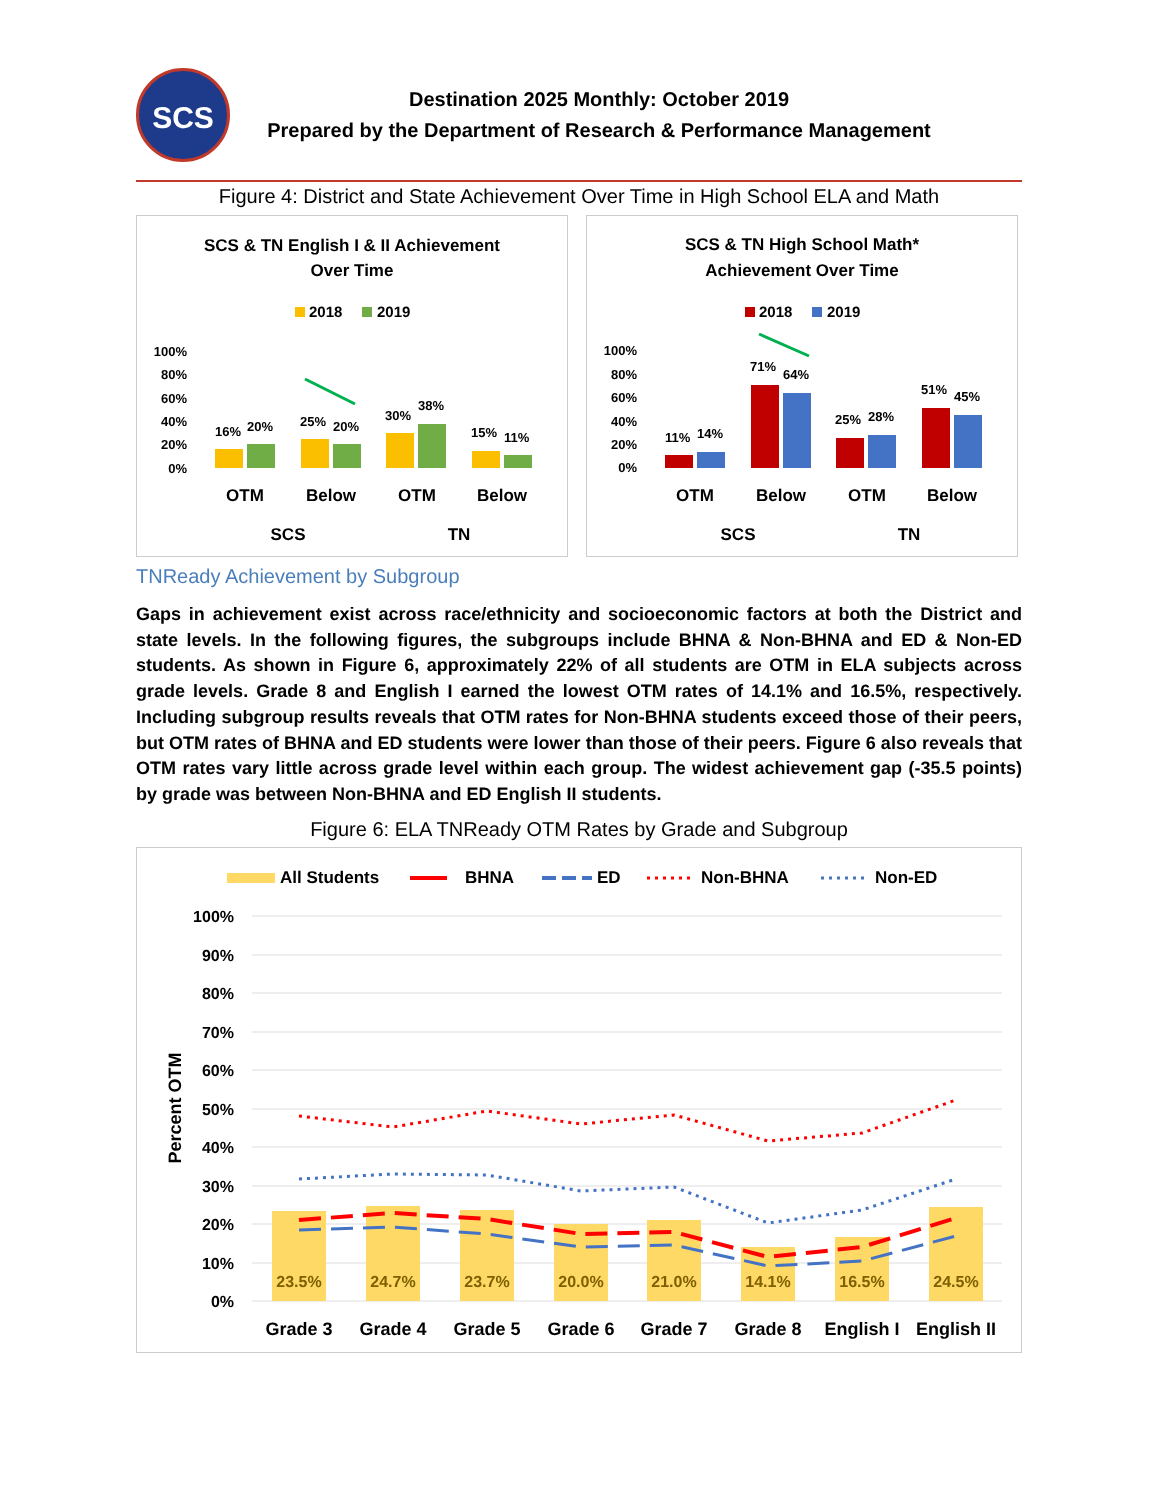SCS
Destination 2025 Monthly: October 2019
Prepared by the Department of Research & Performance Management
Figure 4: District and State Achievement Over Time in High School ELA and Math
SCS & TN English I & II Achievement
Over Time
2018
2019
100%
80%
60%
40%
20%
0%
16%
20%
25%
20%
30%
38%
15%
11%
OTM
Below
OTM
Below
SCS
TN
SCS & TN High School Math*
Achievement Over Time
2018
2019
100%
80%
60%
40%
20%
0%
11%
14%
71%
64%
25%
28%
51%
45%
OTM
Below
OTM
Below
SCS
TN
TNReady Achievement by Subgroup
Gaps in achievement exist across race/ethnicity and socioeconomic factors at both the District and state levels. In the following figures, the subgroups include BHNA & Non-BHNA and ED & Non-ED students. As shown in Figure 6, approximately 22% of all students are OTM in ELA subjects across grade levels. Grade 8 and English I earned the lowest OTM rates of 14.1% and 16.5%, respectively. Including subgroup results reveals that OTM rates for Non-BHNA students exceed those of their peers, but OTM rates of BHNA and ED students were lower than those of their peers. Figure 6 also reveals that OTM rates vary little across grade level within each group. The widest achievement gap (-35.5 points) by grade was between Non-BHNA and ED English II students.
Figure 6: ELA TNReady OTM Rates by Grade and Subgroup
All Students
BHNA
ED
Non-BHNA
Non-ED
100%
90%
80%
70%
60%
50%
40%
30%
20%
10%
0%
Percent OTM
23.5%
24.7%
23.7%
20.0%
21.0%
14.1%
16.5%
24.5%
Grade 3
Grade 4
Grade 5
Grade 6
Grade 7
Grade 8
English I
English II